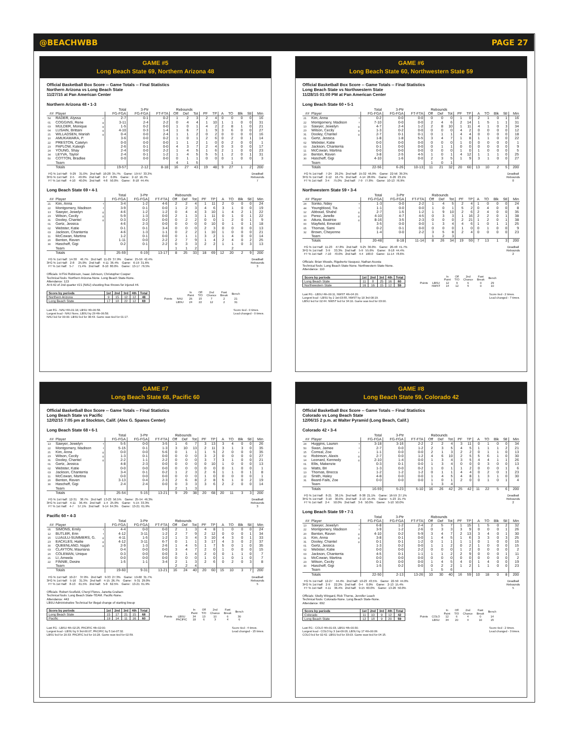@BEACHWBB PAGE 27
GAME #5
Long Beach State 69, Northern Arizona 48
Official Basketball Box Score -- Game Totals -- Final Statistics
Northern Arizona vs Long Beach State
11/27/15 at Pan American Center
Northern Arizona 48 • 1-3
| | | | Total | 3-Ptr | | Rebounds | | | | | | | | | |
| --- | --- | --- | --- | --- | --- | --- | --- | --- | --- | --- | --- | --- | --- | --- | --- |
| ## | Player | | FG-FGA | FG-FGA | FT-FTA | Off | Def | Tot | PF | TP | A | TO | Blk | Stl | Min |
| 54 | RADER, Alyssa | c | 2-7 | 0-1 | 0-2 | 1 | 2 | 3 | 2 | 4 | 0 | 0 | 0 | 0 | 16 |
| 01 | COGGINS, Rene | g | 3-11 | 2-4 | 2-2 | 0 | 4 | 4 | 1 | 10 | 1 | 1 | 0 | 0 | 31 |
| 03 | MULDER, Monique | g | 1-5 | 0-2 | 0-0 | 1 | 0 | 1 | 4 | 2 | 2 | 8 | 1 | 0 | 21 |
| 04 | LUSAIN, Brittani | g | 4-10 | 0-3 | 1-4 | 1 | 6 | 7 | 1 | 9 | 3 | 6 | 0 | 0 | 27 |
| 21 | WILLADSEN, Mariah | g | 0-4 | 0-0 | 2-4 | 1 | 1 | 2 | 0 | 2 | 0 | 0 | 0 | 0 | 16 |
| 10 | AMUKAMARA, P. | | 3-6 | 0-0 | 0-2 | 1 | 0 | 1 | 2 | 6 | 0 | 2 | 0 | 1 | 14 |
| 22 | PRESTON, Catelyn | | 0-0 | 0-0 | 0-0 | 1 | 1 | 2 | 1 | 0 | 0 | 2 | 0 | 0 | 1 |
| 23 | PAPLOW, Kaleigh | | 2-6 | 0-1 | 0-0 | 4 | 3 | 7 | 2 | 4 | 0 | 3 | 0 | 0 | 17 |
| 24 | YOUNG, Shay | | 2-4 | 0-0 | 2-2 | 1 | 4 | 5 | 1 | 6 | 2 | 1 | 0 | 0 | 23 |
| 34 | LEYVA, Taylor | | 2-4 | 0-1 | 1-2 | 1 | 4 | 5 | 5 | 5 | 1 | 2 | 0 | 1 | 31 |
| 50 | COTTON, Bradlee | | 0-0 | 0-0 | 0-0 | 0 | 1 | 1 | 0 | 0 | 0 | 1 | 0 | 0 | 3 |
| | Team | | | | | 4 | 1 | 5 | | | | 1 | | | |
| | Totals | | 19-57 | 2-12 | 8-18 | 16 | 27 | 43 | 19 | 48 | 9 | 27 | 1 | 2 | 200 |
  FG % 1st Half:   9-29    31.0%   2nd half:  10-28  35.7%    Game:  19-57  33.3%
3FG % 1st Half:   2-5     40.0%   2nd half:   0-7    0.0%    Game:   2-12  16.7%
  FT % 1st Half:   4-10    40.0%   2nd half:   4-8   50.0%    Game:   8-18  44.4%
Deadball
Rebounds
7
Long Beach State 69 • 4-1
| | | | Total | 3-Ptr | | Rebounds | | | | | | | | | |
| --- | --- | --- | --- | --- | --- | --- | --- | --- | --- | --- | --- | --- | --- | --- | --- |
| ## | Player | | FG-FGA | FG-FGA | FT-FTA | Off | Def | Tot | PF | TP | A | TO | Blk | Stl | Min |
| 21 | Kim, Anna | f | 3-4 | 1-2 | 4-6 | 2 | 2 | 4 | 1 | 11 | 2 | 0 | 0 | 0 | 24 |
| 22 | Montgomery, Madison | f | 3-9 | 0-1 | 0-0 | 1 | 2 | 3 | 4 | 6 | 3 | 1 | 0 | 0 | 19 |
| 13 | Sawyer, Jewelyn | g | 4-6 | 1-2 | 1-2 | 0 | 4 | 4 | 3 | 10 | 1 | 4 | 2 | 1 | 22 |
| 23 | Wilson, Cecily | g | 5-9 | 1-3 | 0-0 | 2 | 1 | 3 | 1 | 11 | 0 | 1 | 0 | 1 | 22 |
| 31 | Dooley, Chantel | g | 0-3 | 0-2 | 0-0 | 0 | 2 | 2 | 0 | 0 | 1 | 2 | 0 | 1 | 9 |
| 01 | Gertz, Jessica | | 4-6 | 2-3 | 0-0 | 0 | 0 | 0 | 0 | 10 | 0 | 1 | 0 | 1 | 18 |
| 02 | Webster, Katie | | 0-1 | 0-1 | 3-4 | 0 | 0 | 0 | 2 | 3 | 0 | 0 | 0 | 0 | 13 |
| 03 | Jackson, Chanterria | | 4-6 | 1-3 | 1-1 | 0 | 2 | 2 | 1 | 10 | 1 | 0 | 0 | 0 | 21 |
| 11 | McCowan, Martina | | 1-2 | 0-1 | 0-0 | 0 | 1 | 1 | 3 | 2 | 1 | 4 | 0 | 0 | 14 |
| 20 | Benton, Raven | | 1-11 | 0-0 | 2-2 | 2 | 7 | 9 | 1 | 4 | 2 | 4 | 0 | 2 | 25 |
| 30 | Hascheff, Gigi | | 0-2 | 0-1 | 2-2 | 0 | 3 | 3 | 2 | 2 | 1 | 1 | 0 | 3 | 13 |
| | Team | | | | | 1 | 1 | 2 | | | | 2 | | | |
| | Totals | | 25-59 | 6-19 | 13-17 | 8 | 25 | 33 | 18 | 69 | 12 | 20 | 2 | 9 | 200 |
  FG % 1st Half:  14-30    46.7%   2nd half:  11-29  37.9%    Game:  25-59  42.4%
3FG % 1st Half:   2-8     25.0%   2nd half:   4-11  36.4%    Game:   6-19  31.6%
  FT % 1st Half:   5-7     71.4%   2nd half:   8-10  80.0%    Game:  13-17  76.5%
Deadball
Rebounds
3
Officials: In'Fini Robinson, Isaac Johnson, Christopher Cooper
Technical fouls: Northern Arizona-None. Long Beach State-None.
Attendance: 123
At 6:42 of 2nd quarter #21 (NAU) shooting free throws for injured #4.
| Score by periods | 1st | 2nd | 3rd | 4th | Total |
| --- | --- | --- | --- | --- | --- |
| Northern Arizona | 9 | 15 | 12 | 12 | 48 |
| Long Beach State | 17 | 18 | 22 | 12 | 69 |
| | | In Paint | Off T/O | 2nd Chance | Fast Break | Bench |
| --- | --- | --- | --- | --- | --- | --- |
| Points | NAU | 26 | 15 | 7 | 2 | 21 |
| | LBSU | 24 | 22 | 12 | 2 | 31 |
Last FG - NAU 4th-01:18, LBSU 4th-06:58.
Largest lead - NAU None, LBSU by 29 4th-06:58.
NAU led for 00:00. LBSU led for 38:43. Game was tied for 01:17.
Score tied - 0 times.
Lead changed - 0 times.
GAME #6
Long Beach State 60, Northwestern State 59
Official Basketball Box Score -- Game Totals -- Final Statistics
Long Beach State vs Northwestern State
11/28/15 01:00 PM at Pan American Center
Long Beach State 60 • 5-1
| | | | Total | 3-Ptr | | Rebounds | | | | | | | | | |
| --- | --- | --- | --- | --- | --- | --- | --- | --- | --- | --- | --- | --- | --- | --- | --- |
| ## | Player | | FG-FGA | FG-FGA | FT-FTA | Off | Def | Tot | PF | TP | A | TO | Blk | Stl | Min |
| 21 | Kim, Anna | f | 0-2 | 0-0 | 0-0 | 0 | 0 | 0 | 1 | 0 | 2 | 1 | 0 | 1 | 16 |
| 22 | Montgomery, Madison | f | 7-10 | 0-0 | 0-0 | 2 | 4 | 6 | 2 | 14 | 1 | 5 | 1 | 1 | 31 |
| 13 | Sawyer, Jewelyn | g | 4-7 | 2-4 | 1-2 | 2 | 8 | 10 | 1 | 11 | 4 | 1 | 0 | 3 | 34 |
| 23 | Wilson, Cecily | g | 1-3 | 0-2 | 0-0 | 0 | 0 | 0 | 4 | 2 | 0 | 0 | 0 | 0 | 12 |
| 31 | Dooley, Chantel | g | 2-7 | 0-1 | 0-1 | 0 | 1 | 1 | 4 | 4 | 0 | 0 | 0 | 0 | 18 |
| 01 | Gertz, Jessica | | 1-8 | 1-8 | 5-5 | 3 | 4 | 7 | 1 | 8 | 1 | 1 | 0 | 0 | 22 |
| 02 | Webster, Katie | | 0-0 | 0-0 | 0-0 | 0 | 0 | 0 | 1 | 0 | 0 | 0 | 0 | 0 | 1 |
| 03 | Jackson, Chanterria | | 0-1 | 0-0 | 0-0 | 0 | 1 | 1 | 0 | 0 | 0 | 0 | 0 | 0 | 9 |
| 11 | McCowan, Martina | | 0-0 | 0-0 | 0-0 | 0 | 0 | 0 | 1 | 0 | 1 | 0 | 0 | 0 | 5 |
| 20 | Benton, Raven | | 3-8 | 2-5 | 4-5 | 1 | 0 | 1 | 4 | 12 | 1 | 1 | 1 | 0 | 25 |
| 30 | Hascheff, Gigi | | 4-10 | 1-6 | 0-0 | 2 | 3 | 5 | 1 | 9 | 3 | 1 | 0 | 0 | 27 |
| | Team | | | | | 1 | 0 | 1 | | | | | | | |
| | Totals | | 22-56 | 6-26 | 10-13 | 11 | 21 | 32 | 20 | 60 | 13 | 10 | 2 | 5 | 200 |
  FG % 1st Half:   7-24    29.2%   2nd half:  15-32  46.9%    Game:  22-56  39.3%
3FG % 1st Half:   2-12    16.7%   2nd half:   4-14  28.6%    Game:   6-26  23.1%
  FT % 1st Half:   3-4     75.0%   2nd half:   7-9   77.8%    Game:  10-13  76.9%
Deadball
Rebounds
0
Northwestern State 59 • 3-4
| | | | Total | 3-Ptr | | Rebounds | | | | | | | | | |
| --- | --- | --- | --- | --- | --- | --- | --- | --- | --- | --- | --- | --- | --- | --- | --- |
| ## | Player | | FG-FGA | FG-FGA | FT-FTA | Off | Def | Tot | PF | TP | A | TO | Blk | Stl | Min |
| 24 | Sonko, Ndey | f | 1-3 | 0-0 | 2-2 | 1 | 4 | 5 | 2 | 4 | 1 | 0 | 0 | 0 | 24 |
| 44 | Youngblood, Tia | f | 1-1 | 0-0 | 0-0 | 1 | 0 | 1 | 5 | 2 | 0 | 4 | 0 | 0 | 8 |
| 12 | Abboud, Shahd | g | 2-7 | 1-5 | 1-2 | 1 | 9 | 10 | 2 | 6 | 2 | 4 | 0 | 0 | 35 |
| 13 | Perez, Janelle | g | 4-10 | 4-7 | 4-5 | 0 | 3 | 3 | 1 | 16 | 2 | 2 | 0 | 1 | 38 |
| 30 | Attura, Beatrice | g | 8-16 | 3-5 | 2-3 | 0 | 0 | 0 | 2 | 21 | 1 | 2 | 0 | 1 | 38 |
| 00 | Mayfield, Emerald | | 3-5 | 0-0 | 0-0 | 1 | 3 | 4 | 4 | 6 | 1 | 0 | 1 | 1 | 25 |
| 05 | Thomas, Sami | | 0-2 | 0-1 | 0-0 | 0 | 0 | 0 | 1 | 0 | 0 | 1 | 0 | 0 | 9 |
| 32 | Brown, Cheyenne | | 1-4 | 0-0 | 2-2 | 3 | 5 | 8 | 2 | 4 | 0 | 0 | 0 | 0 | 23 |
| | Team | | | | | 1 | 2 | 3 | | | | | | | |
| | Totals | | 20-48 | 8-18 | 11-14 | 8 | 26 | 34 | 19 | 59 | 7 | 13 | 1 | 3 | 200 |
  FG % 1st Half:  11-23    47.8%   2nd half:   9-25  36.0%    Game:  20-48  41.7%
3FG % 1st Half:   3-9     33.3%   2nd half:   5-9   55.6%    Game:   8-18  44.4%
  FT % 1st Half:   7-10    70.0%   2nd half:   4-4   100.0    Game:  11-14  78.6%
Deadball
Rebounds
2
Officials: Brian Woods, Rigoberto Vasquez, Nathan Acosta
Technical fouls: Long Beach State-None. Northwestern State-None.
Attendance: 110
| Score by periods | 1st | 2nd | 3rd | 4th | Total |
| --- | --- | --- | --- | --- | --- |
| Long Beach State | 11 | 8 | 25 | 16 | 60 |
| Northwestern State | 16 | 16 | 15 | 12 | 59 |
| | | In Paint | Off T/O | 2nd Chance | Fast Break | Bench |
| --- | --- | --- | --- | --- | --- | --- |
| Points | LBSU | 12 | 9 | 6 | 0 | 29 |
| | NWST | 14 | 12 | 5 | 0 | 10 |
Last FG - LBSU 4th-00:11, NWST 4th-04:20.
Largest lead - LBSU by 2 1st-03:55, NWST by 18 3rd-08:19.
LBSU led for 02:44. NWST led for 34:16. Game was tied for 03:00.
Score tied - 2 times.
Lead changed - 7 times.
GAME #7
Long Beach State 68, Pacific 60
Official Basketball Box Score -- Game Totals -- Final Statistics
Long Beach State vs Pacific
12/02/15 7:05 pm at Stockton, Calif. (Alex G. Spanos Center)
Long Beach State 68 • 6-1
| | | | Total | 3-Ptr | | Rebounds | | | | | | | | | |
| --- | --- | --- | --- | --- | --- | --- | --- | --- | --- | --- | --- | --- | --- | --- | --- |
| ## | Player | | FG-FGA | FG-FGA | FT-FTA | Off | Def | Tot | PF | TP | A | TO | Blk | Stl | Min |
| 13 | Sawyer, Jewelyn | f | 5-5 | 0-0 | 3-5 | 1 | 6 | 7 | 3 | 13 | 3 | 4 | 0 | 0 | 26 |
| 22 | Montgomery, Madison | f | 5-15 | 0-1 | 1-3 | 3 | 10 | 13 | 2 | 11 | 3 | 1 | 3 | 0 | 35 |
| 21 | Kim, Anna | g | 0-0 | 0-0 | 5-6 | 0 | 1 | 1 | 1 | 5 | 2 | 0 | 0 | 0 | 35 |
| 23 | Wilson, Cecily | g | 1-3 | 0-1 | 0-0 | 0 | 0 | 0 | 3 | 2 | 0 | 0 | 0 | 0 | 27 |
| 31 | Dooley, Chantel | g | 2-2 | 1-1 | 2-2 | 0 | 0 | 0 | 3 | 7 | 3 | 1 | 0 | 0 | 21 |
| 01 | Gertz, Jessica | | 4-8 | 2-3 | 0-0 | 0 | 0 | 0 | 0 | 10 | 1 | 0 | 0 | 0 | 13 |
| 02 | Webster, Katie | | 0-0 | 0-0 | 0-0 | 0 | 0 | 0 | 0 | 0 | 0 | 1 | 0 | 0 | 1 |
| 03 | Jackson, Chanterria | | 3-4 | 0-1 | 0-2 | 1 | 2 | 3 | 2 | 6 | 1 | 1 | 0 | 1 | 8 |
| 11 | McCowan, Martina | | 0-0 | 0-0 | 0-0 | 0 | 0 | 0 | 1 | 0 | 0 | 0 | 0 | 0 | 1 |
| 20 | Benton, Raven | | 3-13 | 0-4 | 2-3 | 2 | 6 | 8 | 2 | 8 | 5 | 1 | 0 | 2 | 19 |
| 30 | Hascheff, Gigi | | 2-4 | 2-4 | 0-0 | 0 | 3 | 3 | 3 | 6 | 2 | 2 | 0 | 0 | 14 |
| | Team | | | | | 2 | 1 | 3 | | | | | | | |
| | Totals | | 25-54 | 5-15 | 13-21 | 9 | 29 | 38 | 20 | 68 | 20 | 11 | 3 | 3 | 200 |
  FG % 1st Half:  12-31    38.7%   2nd half:  13-23  56.5%    Game:  25-54  46.3%
3FG % 1st Half:   4-11    36.4%   2nd half:   1-4   25.0%    Game:   5-15  33.3%
  FT % 1st Half:   4-7     57.1%   2nd half:   9-14  64.3%    Game:  13-21  61.9%
Deadball
Rebounds
3
Pacific 60 • 4-3
| | | | Total | 3-Ptr | | Rebounds | | | | | | | | | |
| --- | --- | --- | --- | --- | --- | --- | --- | --- | --- | --- | --- | --- | --- | --- | --- |
| ## | Player | | FG-FGA | FG-FGA | FT-FTA | Off | Def | Tot | PF | TP | A | TO | Blk | Stl | Min |
| 05 | SIMONS, Emily | f | 4-4 | 0-0 | 0-0 | 2 | 1 | 3 | 4 | 8 | 1 | 0 | 0 | 0 | 24 |
| 12 | BUTLER, Erin | f | 4-12 | 3-11 | 1-2 | 2 | 7 | 9 | 2 | 12 | 0 | 0 | 0 | 1 | 34 |
| 15 | LUAULU-SUMMERS, G. | g | 4-11 | 1-5 | 1-2 | 1 | 3 | 4 | 3 | 10 | 4 | 3 | 0 | 1 | 33 |
| 23 | EACKLES, Hailie | g | 4-12 | 3-11 | 6-7 | 0 | 1 | 1 | 3 | 17 | 4 | 3 | 0 | 2 | 37 |
| 30 | QUEENLAND, Najah | g | 2-9 | 1-3 | 2-6 | 1 | 4 | 5 | 1 | 7 | 5 | 0 | 1 | 0 | 35 |
| 03 | CLAYTON, Mauriana | | 0-4 | 0-0 | 0-0 | 3 | 4 | 7 | 2 | 0 | 1 | 0 | 0 | 0 | 15 |
| 20 | COLEMAN, Unique | | 0-3 | 0-0 | 0-0 | 3 | 1 | 4 | 2 | 0 | 0 | 1 | 1 | 0 | 7 |
| 21 | LI, Ameela | | 0-0 | 0-0 | 0-0 | 0 | 0 | 0 | 1 | 0 | 1 | 0 | 1 | 0 | 7 |
| 22 | FINNIE, Desire | | 1-5 | 1-1 | 3-4 | 2 | 1 | 3 | 2 | 6 | 0 | 2 | 0 | 3 | 8 |
| | Team | | | | | 2 | 2 | 4 | | | | | | | |
| | Totals | | 19-60 | 9-31 | 13-21 | 16 | 24 | 40 | 20 | 60 | 15 | 10 | 3 | 7 | 200 |
  FG % 1st Half:  10-27    37.0%   2nd half:   9-33  27.3%    Game:  19-60  31.7%
3FG % 1st Half:   5-16    31.3%   2nd half:   4-15  26.7%    Game:   9-31  29.0%
  FT % 1st Half:   8-13    61.5%   2nd half:   5-8   62.5%    Game:  13-21  61.9%
Deadball
Rebounds
5
Officials: Robert Scofield, Cheryl Flores, Janetta Graham
Technical fouls: Long Beach State-TEAM. Pacific-None.
Attendance: 443
LBSU Administrative Technical for illegal change of starting lineup
| Score by periods | 1st | 2nd | 3rd | 4th | Total |
| --- | --- | --- | --- | --- | --- |
| Long Beach State | 15 | 17 | 21 | 15 | 68 |
| Pacific | 19 | 14 | 11 | 16 | 60 |
| | | In Paint | Off T/O | 2nd Chance | Fast Break | Bench |
| --- | --- | --- | --- | --- | --- | --- |
| Points | LBSU | 34 | 13 | 10 | 6 | 30 |
| | PACIFIC | 18 | 6 | 3 | 4 | 6 |
Last FG - LBSU 4th-02:25, PACIFIC 4th-02:00.
Largest lead - LBSU by 9 3rd-00:07, PACIFIC by 5 1st-07:32.
LBSU led for 20:33. PACIFIC led for 16:28. Game was tied for 02:59.
Score tied - 4 times.
Lead changed - 15 times.
GAME #8
Long Beach State 59, Colorado 42
Official Basketball Box Score -- Game Totals -- Final Statistics
Colorado vs Long Beach State
12/06/15 2 p.m. at Walter Pyramid (Long Beach, Calif.)
Colorado 42 • 3-4
| | | | Total | 3-Ptr | | Rebounds | | | | | | | | | |
| --- | --- | --- | --- | --- | --- | --- | --- | --- | --- | --- | --- | --- | --- | --- | --- |
| ## | Player | | FG-FGA | FG-FGA | FT-FTA | Off | Def | Tot | PF | TP | A | TO | Blk | Stl | Min |
| 24 | Huggins, Lauren | f | 3-18 | 3-16 | 2-2 | 2 | 2 | 4 | 3 | 11 | 0 | 1 | 0 | 0 | 34 |
| 50 | Swan, Jamee | f | 2-7 | 0-0 | 1-2 | 2 | 3 | 5 | 4 | 5 | 1 | 1 | 1 | 2 | 21 |
| 15 | Correal, Zoe | c | 1-1 | 0-0 | 0-0 | 2 | 1 | 3 | 2 | 2 | 0 | 1 | 1 | 0 | 13 |
| 02 | Robinson, Alexis | g | 2-7 | 0-0 | 1-2 | 4 | 6 | 10 | 2 | 5 | 5 | 6 | 1 | 0 | 30 |
| 14 | Leonard, Kennedy | g | 2-10 | 1-4 | 0-0 | 1 | 3 | 4 | 3 | 5 | 4 | 4 | 1 | 1 | 26 |
| 01 | Ellis, Makenzie | | 0-3 | 0-1 | 0-0 | 1 | 3 | 4 | 0 | 0 | 0 | 3 | 0 | 0 | 13 |
| 03 | Watts, Bri | | 1-3 | 0-0 | 0-2 | 1 | 0 | 1 | 1 | 2 | 0 | 0 | 0 | 1 | 6 |
| 13 | Thomas, Brecca | | 1-2 | 1-2 | 1-2 | 0 | 1 | 1 | 4 | 4 | 0 | 2 | 0 | 1 | 23 |
| 22 | Smith, Haley | | 4-8 | 0-0 | 0-0 | 1 | 4 | 5 | 4 | 8 | 1 | 3 | 1 | 0 | 30 |
| 31 | Beard-Fails, Zoe | | 0-0 | 0-0 | 0-0 | 1 | 0 | 1 | 2 | 0 | 0 | 1 | 0 | 1 | 4 |
| | Team | | | | | 1 | 3 | 4 | | | | | | | |
| | Totals | | 16-59 | 5-23 | 5-10 | 16 | 26 | 42 | 25 | 42 | 11 | 22 | 5 | 6 | 200 |
  FG % 1st Half:   8-21    38.1%   2nd half:   8-38  21.1%    Game:  16-59  27.1%
3FG % 1st Half:   3-10    30.0%   2nd half:   2-13  15.4%    Game:   5-23  21.7%
  FT % 1st Half:   2-4     50.0%   2nd half:   3-6   50.0%    Game:   5-10  50.0%
Deadball
Rebounds
2
Long Beach State 59 • 7-1
| | | | Total | 3-Ptr | | Rebounds | | | | | | | | | |
| --- | --- | --- | --- | --- | --- | --- | --- | --- | --- | --- | --- | --- | --- | --- | --- |
| ## | Player | | FG-FGA | FG-FGA | FT-FTA | Off | Def | Tot | PF | TP | A | TO | Blk | Stl | Min |
| 13 | Sawyer, Jewelyn | f | 6-8 | 1-2 | 2-4 | 2 | 5 | 7 | 1 | 15 | 1 | 5 | 0 | 2 | 32 |
| 22 | Montgomery, Madison | f | 3-9 | 1-2 | 2-6 | 0 | 3 | 3 | 3 | 9 | 0 | 0 | 0 | 1 | 26 |
| 20 | Benton, Raven | g | 4-10 | 0-2 | 5-9 | 3 | 4 | 7 | 2 | 13 | 3 | 4 | 0 | 1 | 30 |
| 21 | Kim, Anna | g | 3-8 | 0-1 | 0-0 | 1 | 4 | 5 | 1 | 6 | 3 | 3 | 0 | 3 | 25 |
| 31 | Dooley, Chantel | g | 0-1 | 0-1 | 1-2 | 0 | 1 | 1 | 1 | 1 | 0 | 1 | 0 | 0 | 15 |
| 01 | Gertz, Jessica | | 1-3 | 0-2 | 0-0 | 1 | 1 | 2 | 0 | 2 | 1 | 0 | 0 | 0 | 15 |
| 02 | Webster, Katie | | 0-0 | 0-0 | 2-2 | 0 | 0 | 0 | 1 | 2 | 0 | 0 | 0 | 0 | 2 |
| 03 | Jackson, Chanterria | | 4-5 | 0-1 | 1-1 | 1 | 1 | 2 | 2 | 9 | 0 | 0 | 0 | 1 | 11 |
| 11 | McCowan, Martina | | 0-0 | 0-0 | 0-0 | 0 | 0 | 0 | 0 | 0 | 0 | 0 | 0 | 0 | 2 |
| 23 | Wilson, Cecily | | 0-1 | 0-0 | 0-0 | 1 | 4 | 5 | 4 | 0 | 1 | 4 | 0 | 0 | 19 |
| 30 | Hascheff, Gigi | | 1-5 | 0-2 | 0-0 | 0 | 2 | 2 | 1 | 2 | 1 | 1 | 0 | 0 | 23 |
| | Team | | | | | 1 | 5 | 6 | | | | | | | |
| | Totals | | 22-50 | 2-13 | 13-26 | 10 | 30 | 40 | 16 | 59 | 10 | 18 | 0 | 8 | 200 |
  FG % 1st Half:  12-27    44.4%   2nd half:  10-23  43.5%    Game:  22-50  44.0%
3FG % 1st Half:   2-9     22.2%   2nd half:   0-4    0.0%    Game:   2-13  15.4%
  FT % 1st Half:   4-11    36.4%   2nd half:   9-15  60.0%    Game:  13-26  50.0%
Deadball
Rebounds
5
Officials: Skelly Wingard, Rick Thorne, Jennifer Leach
Technical fouls: Colorado-None. Long Beach State-None.
Attendance: 692
| Score by periods | 1st | 2nd | 3rd | 4th | Total |
| --- | --- | --- | --- | --- | --- |
| Colorado | 11 | 10 | 9 | 12 | 42 |
| Long Beach State | 12 | 18 | 9 | 20 | 59 |
| | | In Paint | Off T/O | 2nd Chance | Fast Break | Bench |
| --- | --- | --- | --- | --- | --- | --- |
| Points | COLO | 12 | 6 | 4 | 0 | 14 |
| | LBSU | 34 | 20 | 4 | 10 | 15 |
Last FG - COLO 4th-01:03, LBSU 4th-00:30.
Largest lead - COLO by 3 1st-09:03, LBSU by 17 4th-00:09.
COLO led for 02:42. LBSU led for 33:03. Game was tied for 04:15.
Score tied - 2 times.
Lead changed - 3 times.